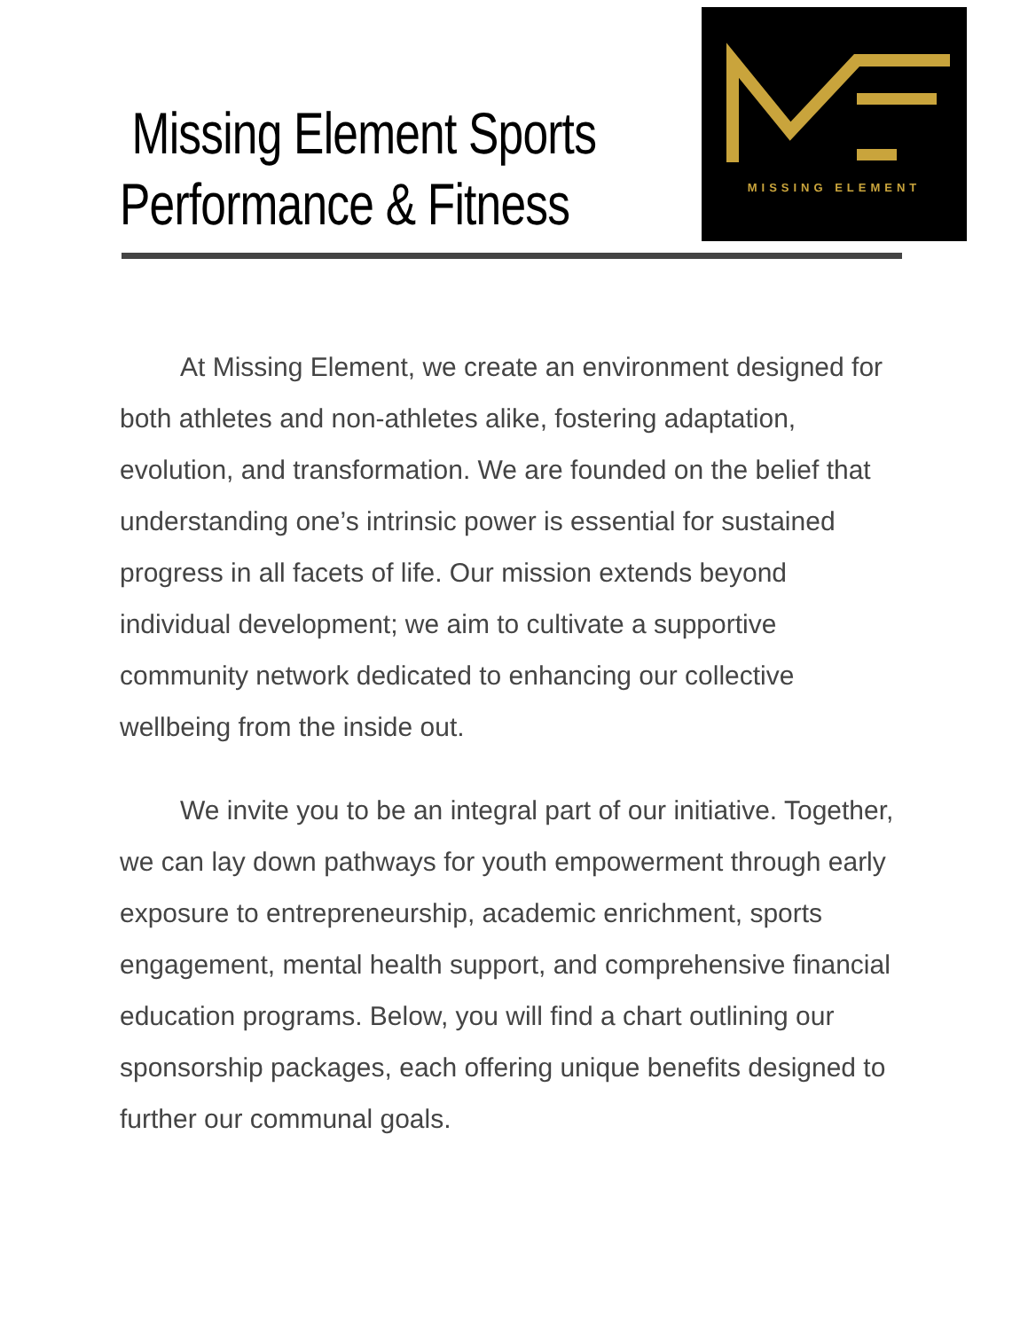Missing Element Sports
Performance & Fitness
MISSING ELEMENT
At Missing Element, we create an environment designed for both athletes and non-athletes alike, fostering adaptation, evolution, and transformation. We are founded on the belief that understanding one’s intrinsic power is essential for sustained progress in all facets of life. Our mission extends beyond individual development; we aim to cultivate a supportive community network dedicated to enhancing our collective wellbeing from the inside out.
We invite you to be an integral part of our initiative. Together, we can lay down pathways for youth empowerment through early exposure to entrepreneurship, academic enrichment, sports engagement, mental health support, and comprehensive financial education programs. Below, you will find a chart outlining our sponsorship packages, each offering unique benefits designed to further our communal goals.